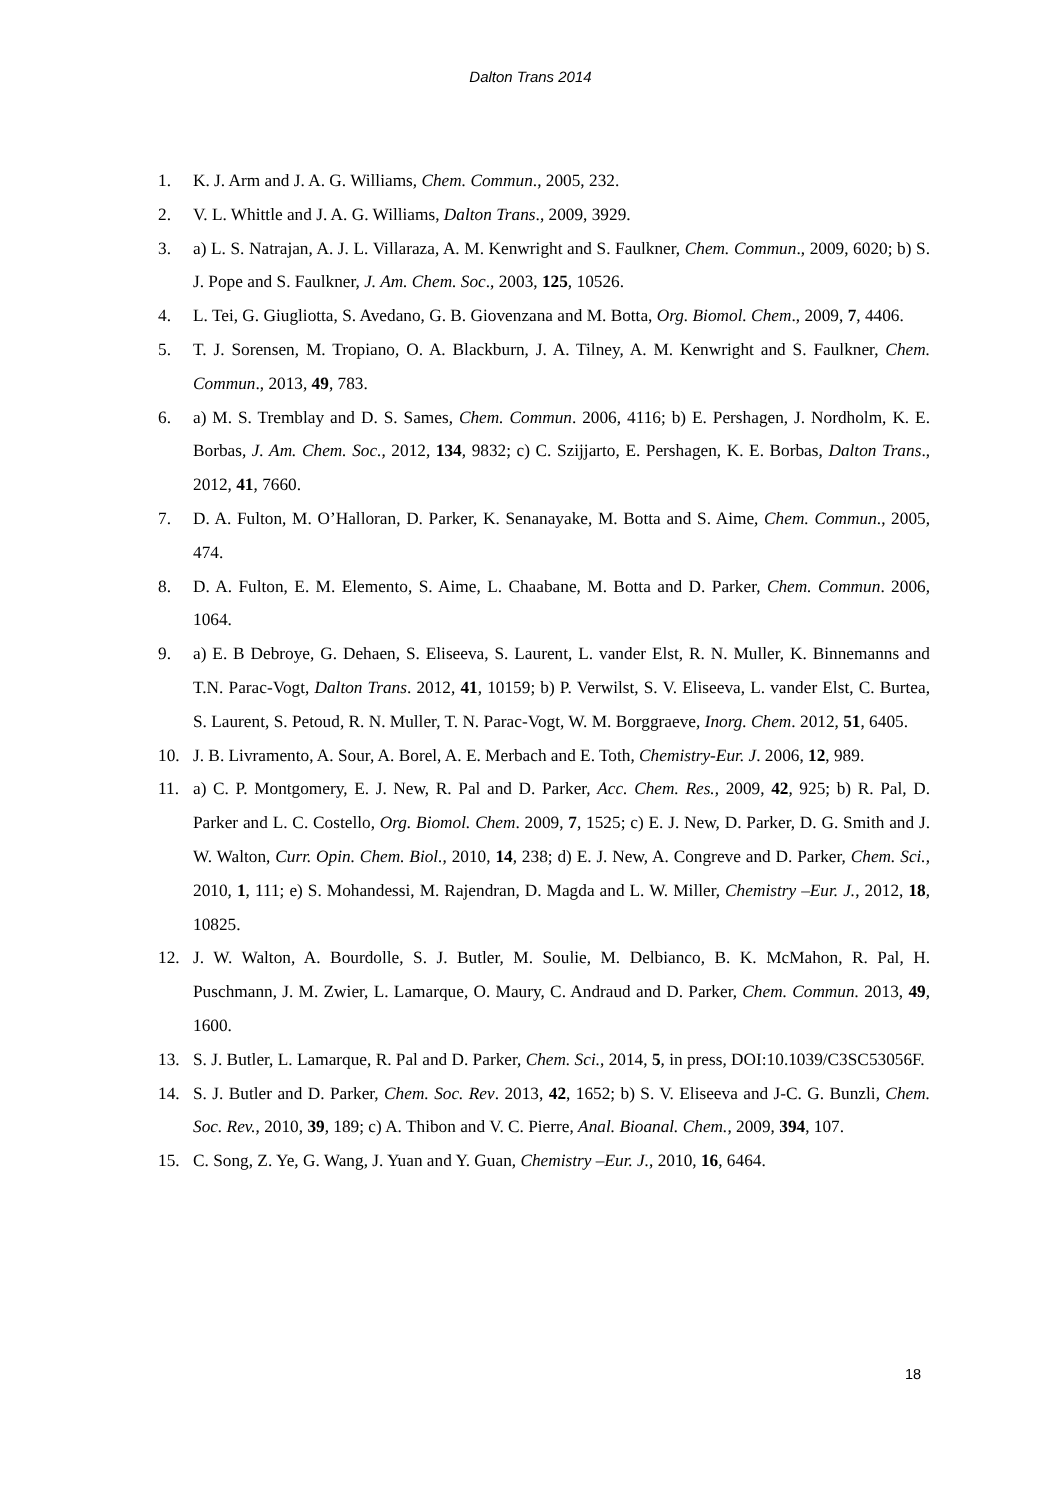Dalton Trans 2014
1. K. J. Arm and J. A. G. Williams, Chem. Commun., 2005, 232.
2. V. L. Whittle and J. A. G. Williams, Dalton Trans., 2009, 3929.
3. a) L. S. Natrajan, A. J. L. Villaraza, A. M. Kenwright and S. Faulkner, Chem. Commun., 2009, 6020; b) S. J. Pope and S. Faulkner, J. Am. Chem. Soc., 2003, 125, 10526.
4. L. Tei, G. Giugliotta, S. Avedano, G. B. Giovenzana and M. Botta, Org. Biomol. Chem., 2009, 7, 4406.
5. T. J. Sorensen, M. Tropiano, O. A. Blackburn, J. A. Tilney, A. M. Kenwright and S. Faulkner, Chem. Commun., 2013, 49, 783.
6. a) M. S. Tremblay and D. S. Sames, Chem. Commun. 2006, 4116; b) E. Pershagen, J. Nordholm, K. E. Borbas, J. Am. Chem. Soc., 2012, 134, 9832; c) C. Szijjarto, E. Pershagen, K. E. Borbas, Dalton Trans., 2012, 41, 7660.
7. D. A. Fulton, M. O’Halloran, D. Parker, K. Senanayake, M. Botta and S. Aime, Chem. Commun., 2005, 474.
8. D. A. Fulton, E. M. Elemento, S. Aime, L. Chaabane, M. Botta and D. Parker, Chem. Commun. 2006, 1064.
9. a) E. B Debroye, G. Dehaen, S. Eliseeva, S. Laurent, L. vander Elst, R. N. Muller, K. Binnemanns and T.N. Parac-Vogt, Dalton Trans. 2012, 41, 10159; b) P. Verwilst, S. V. Eliseeva, L. vander Elst, C. Burtea, S. Laurent, S. Petoud, R. N. Muller, T. N. Parac-Vogt, W. M. Borggraeve, Inorg. Chem. 2012, 51, 6405.
10. J. B. Livramento, A. Sour, A. Borel, A. E. Merbach and E. Toth, Chemistry-Eur. J. 2006, 12, 989.
11. a) C. P. Montgomery, E. J. New, R. Pal and D. Parker, Acc. Chem. Res., 2009, 42, 925; b) R. Pal, D. Parker and L. C. Costello, Org. Biomol. Chem. 2009, 7, 1525; c) E. J. New, D. Parker, D. G. Smith and J. W. Walton, Curr. Opin. Chem. Biol., 2010, 14, 238; d) E. J. New, A. Congreve and D. Parker, Chem. Sci., 2010, 1, 111; e) S. Mohandessi, M. Rajendran, D. Magda and L. W. Miller, Chemistry –Eur. J., 2012, 18, 10825.
12. J. W. Walton, A. Bourdolle, S. J. Butler, M. Soulie, M. Delbianco, B. K. McMahon, R. Pal, H. Puschmann, J. M. Zwier, L. Lamarque, O. Maury, C. Andraud and D. Parker, Chem. Commun. 2013, 49, 1600.
13. S. J. Butler, L. Lamarque, R. Pal and D. Parker, Chem. Sci., 2014, 5, in press, DOI:10.1039/C3SC53056F.
14. S. J. Butler and D. Parker, Chem. Soc. Rev. 2013, 42, 1652; b) S. V. Eliseeva and J-C. G. Bunzli, Chem. Soc. Rev., 2010, 39, 189; c) A. Thibon and V. C. Pierre, Anal. Bioanal. Chem., 2009, 394, 107.
15. C. Song, Z. Ye, G. Wang, J. Yuan and Y. Guan, Chemistry –Eur. J., 2010, 16, 6464.
18